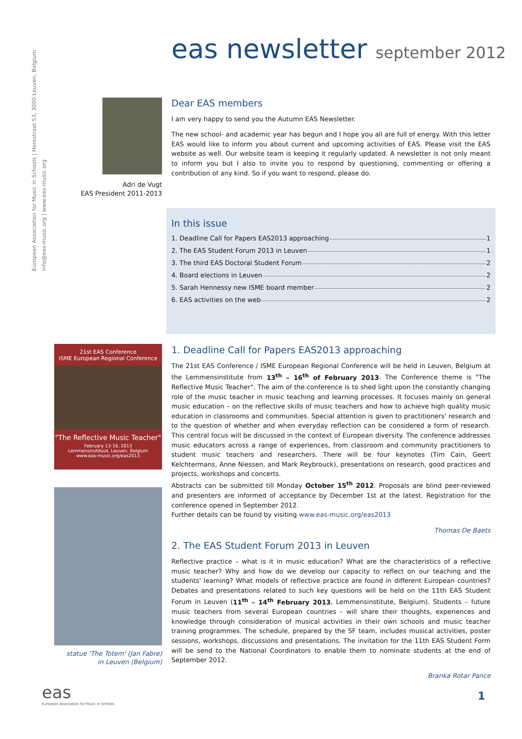European Association for Music in Schools | Herestraat 53, 3000 Leuven, Belgium
info@eas-music.org | www.eas-music.org
eas newsletter september 2012
Adri de Vugt
EAS President 2011-2013
Dear EAS members
I am very happy to send you the Autumn EAS Newsletter.
The new school- and academic year has begun and I hope you all are full of energy. With this letter EAS would like to inform you about current and upcoming activities of EAS. Please visit the EAS website as well. Our website team is keeping it regularly updated. A newsletter is not only meant to inform you but I also to invite you to respond by questioning, commenting or offering a contribution of any kind. So if you want to respond, please do.
In this issue
1. Deadline Call for Papers EAS2013 approaching 1
2. The EAS Student Forum 2013 in Leuven 1
3. The third EAS Doctoral Student Forum 2
4. Board elections in Leuven 2
5. Sarah Hennessy new ISME board member 2
6. EAS activities on the web 2
21st EAS Conference
ISME European Regional Conference
"The Reflective Music Teacher"
February 13-16, 2013
Lemmensinstituut, Leuven, Belgium
www.eas-music.org/eas2013
statue 'The Totem' (Jan Fabre)
in Leuven (Belgium)
1. Deadline Call for Papers EAS2013 approaching
The 21st EAS Conference / ISME European Regional Conference will be held in Leuven, Belgium at the Lemmensinstitute from 13<sup>th</sup> – 16<sup>th</sup> of February 2013. The Conference theme is "The Reflective Music Teacher". The aim of the conference is to shed light upon the constantly changing role of the music teacher in music teaching and learning processes. It focuses mainly on general music education – on the reflective skills of music teachers and how to achieve high quality music education in classrooms and communities. Special attention is given to practitioners' research and to the question of whether and when everyday reflection can be considered a form of research. This central focus will be discussed in the context of European diversity. The conference addresses music educators across a range of experiences, from classroom and community practitioners to student music teachers and researchers. There will be four keynotes (Tim Cain, Geert Kelchtermans, Anne Niessen, and Mark Reybrouck), presentations on research, good practices and projects, workshops and concerts.
Abstracts can be submitted till Monday October 15<sup>th</sup> 2012. Proposals are blind peer-reviewed and presenters are informed of acceptance by December 1st at the latest. Registration for the conference opened in September 2012.
Further details can be found by visiting www.eas-music.org/eas2013
Thomas De Baets
2. The EAS Student Forum 2013 in Leuven
Reflective practice – what is it in music education? What are the characteristics of a reflective music teacher? Why and how do we develop our capacity to reflect on our teaching and the students' learning? What models of reflective practice are found in different European countries? Debates and presentations related to such key questions will be held on the 11th EAS Student Forum in Leuven (11<sup>th</sup> – 14<sup>th</sup> February 2013, Lemmensinstitute, Belgium). Students – future music teachers from several European countries - will share their thoughts, experiences and knowledge through consideration of musical activities in their own schools and music teacher training programmes. The schedule, prepared by the SF team, includes musical activities, poster sessions, workshops, discussions and presentations. The invitation for the 11th EAS Student Form will be send to the National Coordinators to enable them to nominate students at the end of September 2012.
Branka Rotar Pance
eas
European Association for Music in Schools
1